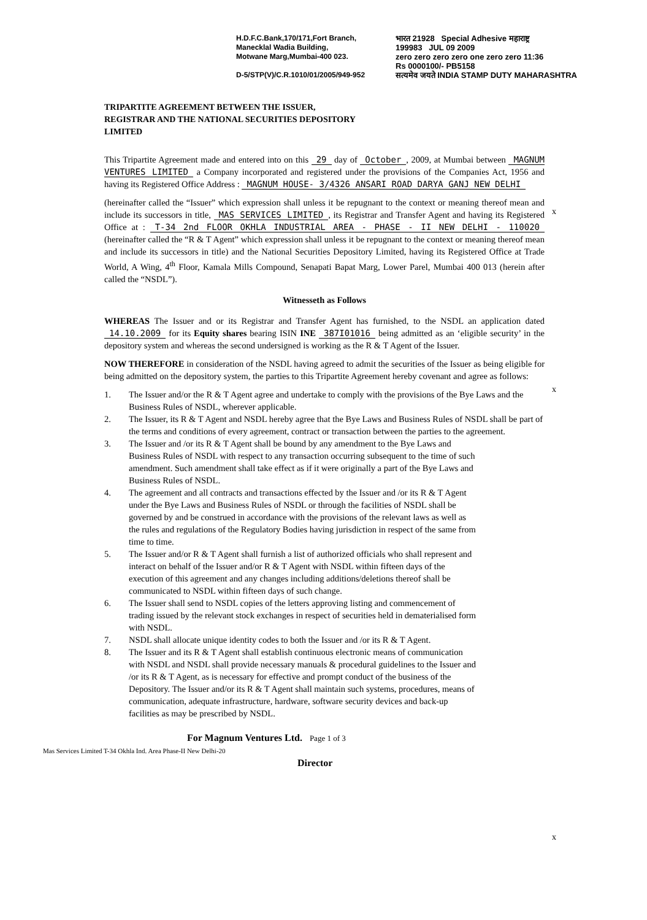H.D.F.C.Bank,170/171,Fort Branch,
Manecklal Wadia Building,
Motwane Marg,Mumbai-400 023.
D-5/STP(V)/C.R.1010/01/2005/949-952
भारत 21928 Special Adhesive महाराष्ट्र
199983 JUL 09 2009
zero zero zero zero one zero zero 11:36
Rs 0000100/- PB5158
सत्यमेव जयते INDIA STAMP DUTY MAHARASHTRA
TRIPARTITE AGREEMENT BETWEEN THE ISSUER, REGISTRAR AND THE NATIONAL SECURITIES DEPOSITORY LIMITED
This Tripartite Agreement made and entered into on this 29 day of October, 2009, at Mumbai between MAGNUM VENTURES LIMITED a Company incorporated and registered under the provisions of the Companies Act, 1956 and having its Registered Office Address : MAGNUM HOUSE- 3/4326 ANSARI ROAD DARYA GANJ NEW DELHI
(hereinafter called the “Issuer” which expression shall unless it be repugnant to the context or meaning thereof mean and include its successors in title, MAS SERVICES LIMITED, its Registrar and Transfer Agent and having its Registered Office at : T-34 2nd FLOOR OKHLA INDUSTRIAL AREA - PHASE - II NEW DELHI - 110020 (hereinafter called the “R & T Agent” which expression shall unless it be repugnant to the context or meaning thereof mean and include its successors in title) and the National Securities Depository Limited, having its Registered Office at Trade World, A Wing, 4<sup>th</sup> Floor, Kamala Mills Compound, Senapati Bapat Marg, Lower Parel, Mumbai 400 013 (herein after called the “NSDL”).
Witnesseth as Follows
WHEREAS The Issuer and or its Registrar and Transfer Agent has furnished, to the NSDL an application dated 14.10.2009 for its Equity shares bearing ISIN INE 387I01016 being admitted as an ‘eligible security’ in the depository system and whereas the second undersigned is working as the R & T Agent of the Issuer.
NOW THEREFORE in consideration of the NSDL having agreed to admit the securities of the Issuer as being eligible for being admitted on the depository system, the parties to this Tripartite Agreement hereby covenant and agree as follows:
1. The Issuer and/or the R & T Agent agree and undertake to comply with the provisions of the Bye Laws and the Business Rules of NSDL, wherever applicable.
2. The Issuer, its R & T Agent and NSDL hereby agree that the Bye Laws and Business Rules of NSDL shall be part of the terms and conditions of every agreement, contract or transaction between the parties to the agreement.
3. The Issuer and /or its R & T Agent shall be bound by any amendment to the Bye Laws and Business Rules of NSDL with respect to any transaction occurring subsequent to the time of such amendment. Such amendment shall take effect as if it were originally a part of the Bye Laws and Business Rules of NSDL.
4. The agreement and all contracts and transactions effected by the Issuer and /or its R & T Agent under the Bye Laws and Business Rules of NSDL or through the facilities of NSDL shall be governed by and be construed in accordance with the provisions of the relevant laws as well as the rules and regulations of the Regulatory Bodies having jurisdiction in respect of the same from time to time.
5. The Issuer and/or R & T Agent shall furnish a list of authorized officials who shall represent and interact on behalf of the Issuer and/or R & T Agent with NSDL within fifteen days of the execution of this agreement and any changes including additions/deletions thereof shall be communicated to NSDL within fifteen days of such change.
6. The Issuer shall send to NSDL copies of the letters approving listing and commencement of trading issued by the relevant stock exchanges in respect of securities held in dematerialised form with NSDL.
7. NSDL shall allocate unique identity codes to both the Issuer and /or its R & T Agent.
8. The Issuer and its R & T Agent shall establish continuous electronic means of communication with NSDL and NSDL shall provide necessary manuals & procedural guidelines to the Issuer and /or its R & T Agent, as is necessary for effective and prompt conduct of the business of the Depository. The Issuer and/or its R & T Agent shall maintain such systems, procedures, means of communication, adequate infrastructure, hardware, software security devices and back-up facilities as may be prescribed by NSDL.
For Magnum Ventures Ltd. Page 1 of 3
Director
Mas Services Limited T-34 Okhla Ind. Area Phase-II New Delhi-20
x
x
x